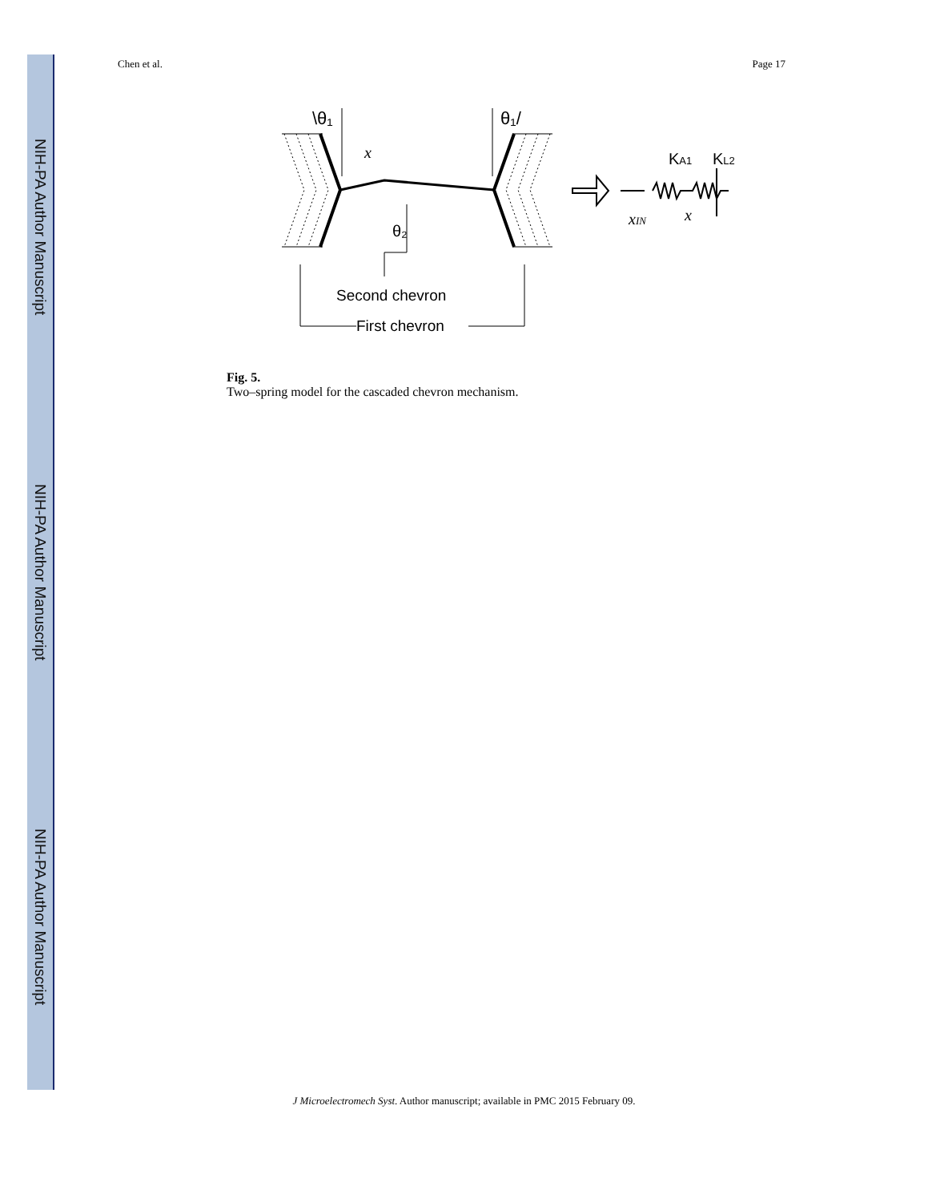NIH-PA Author Manuscript
NIH-PA Author Manuscript
NIH-PA Author Manuscript
Chen et al. Page 17
\θ₁
θ₁/
x
θ₂
KA1
KL2
xIN
x
Second chevron
First chevron
Fig. 5.
Two–spring model for the cascaded chevron mechanism.
J Microelectromech Syst. Author manuscript; available in PMC 2015 February 09.